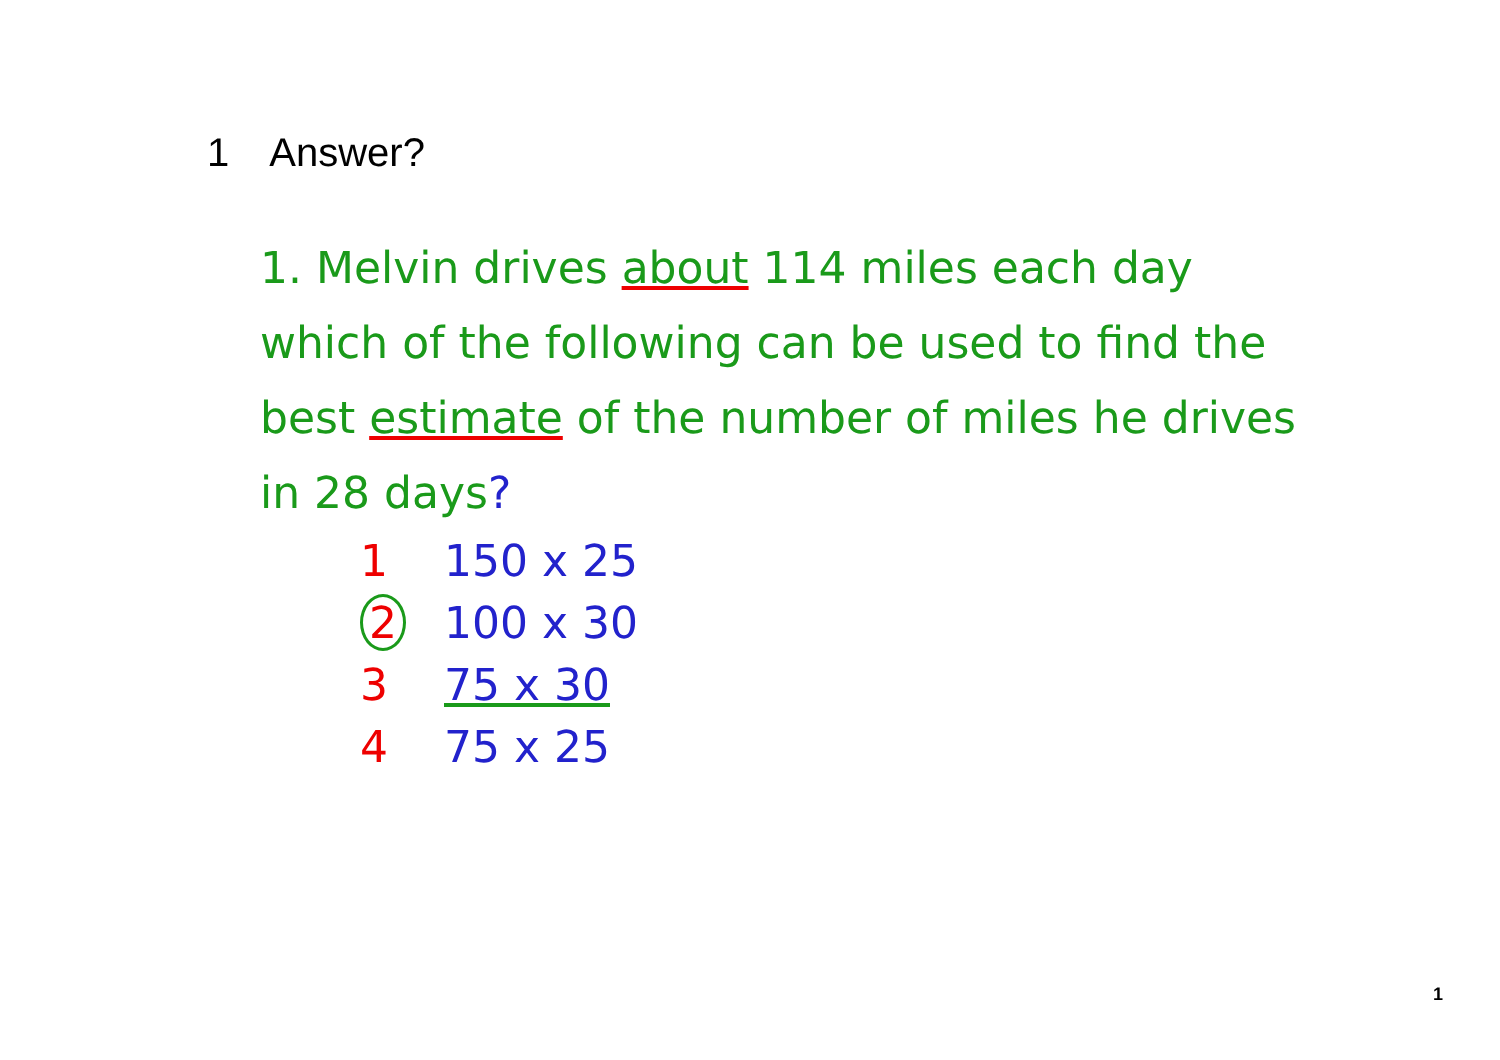1 Answer?
1. Melvin drives about 114 miles each day which of the following can be used to find the best estimate of the number of miles he drives in 28 days?
1 150 x 25
2 100 x 30
3 75 x 30
4 75 x 25
1